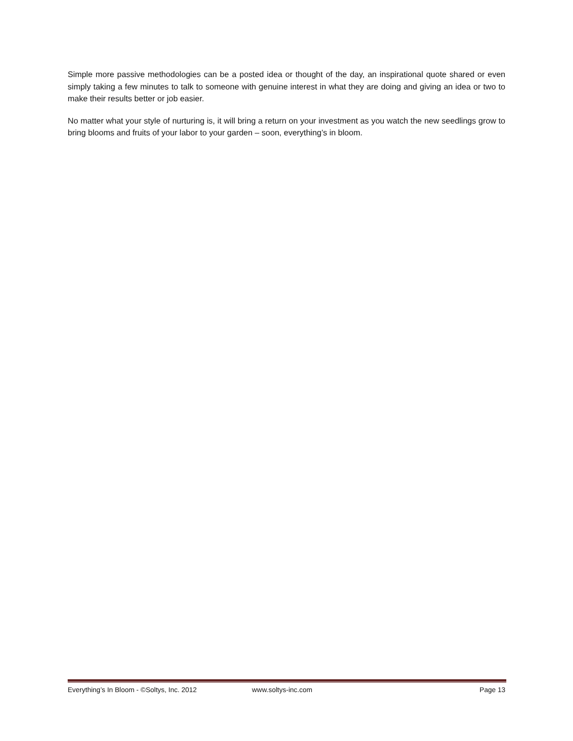Simple more passive methodologies can be a posted idea or thought of the day, an inspirational quote shared or even simply taking a few minutes to talk to someone with genuine interest in what they are doing and giving an idea or two to make their results better or job easier.
No matter what your style of nurturing is, it will bring a return on your investment as you watch the new seedlings grow to bring blooms and fruits of your labor to your garden – soon, everything’s in bloom.
Everything’s In Bloom - ©Soltys, Inc. 2012 www.soltys-inc.com Page 13